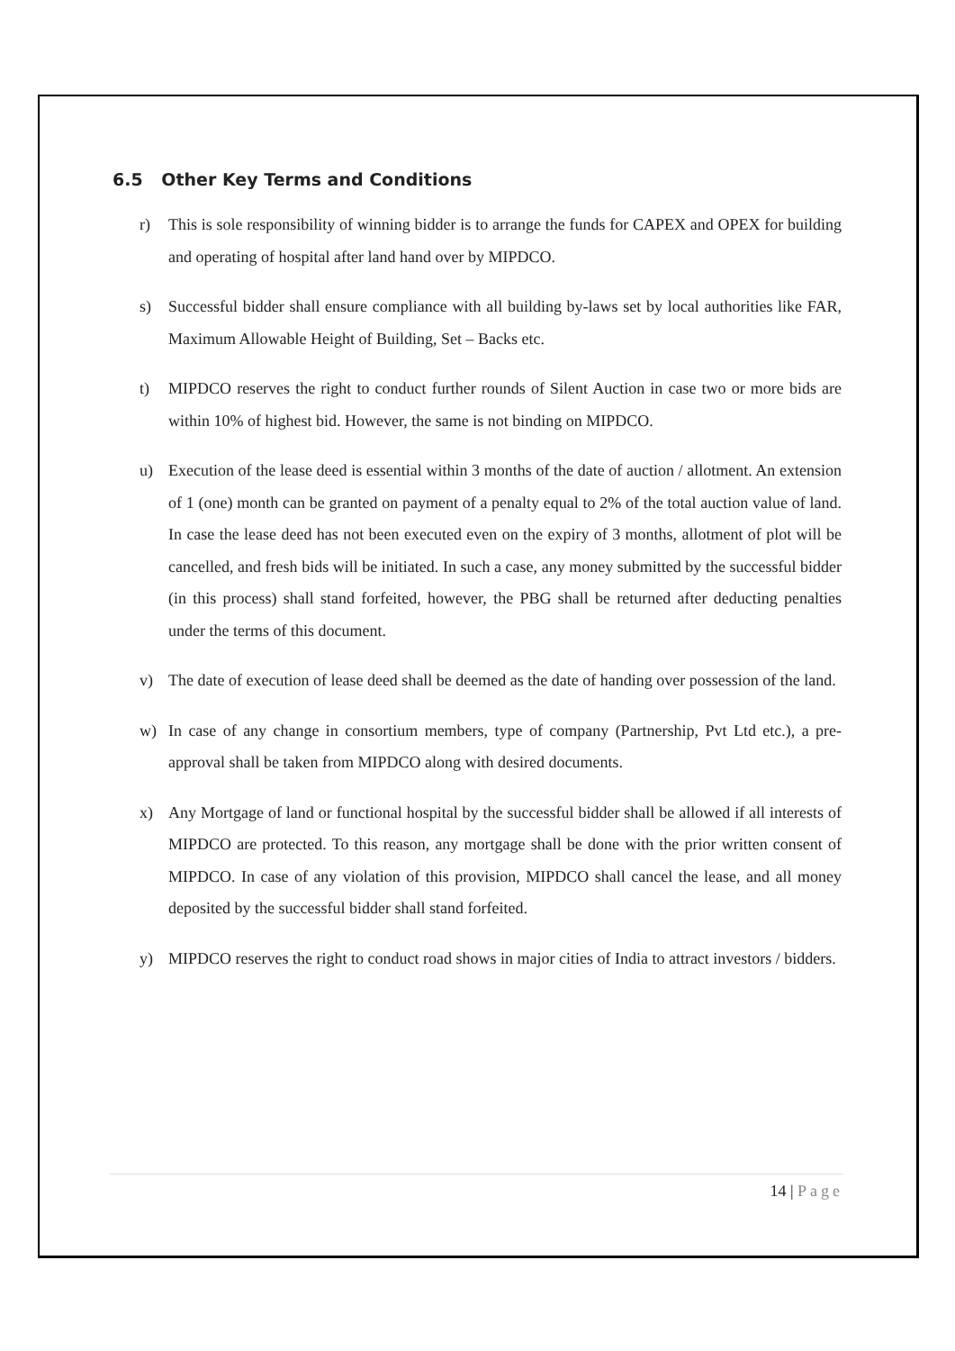6.5 Other Key Terms and Conditions
r) This is sole responsibility of winning bidder is to arrange the funds for CAPEX and OPEX for building and operating of hospital after land hand over by MIPDCO.
s) Successful bidder shall ensure compliance with all building by-laws set by local authorities like FAR, Maximum Allowable Height of Building, Set – Backs etc.
t) MIPDCO reserves the right to conduct further rounds of Silent Auction in case two or more bids are within 10% of highest bid. However, the same is not binding on MIPDCO.
u) Execution of the lease deed is essential within 3 months of the date of auction / allotment. An extension of 1 (one) month can be granted on payment of a penalty equal to 2% of the total auction value of land. In case the lease deed has not been executed even on the expiry of 3 months, allotment of plot will be cancelled, and fresh bids will be initiated. In such a case, any money submitted by the successful bidder (in this process) shall stand forfeited, however, the PBG shall be returned after deducting penalties under the terms of this document.
v) The date of execution of lease deed shall be deemed as the date of handing over possession of the land.
w) In case of any change in consortium members, type of company (Partnership, Pvt Ltd etc.), a pre-approval shall be taken from MIPDCO along with desired documents.
x) Any Mortgage of land or functional hospital by the successful bidder shall be allowed if all interests of MIPDCO are protected. To this reason, any mortgage shall be done with the prior written consent of MIPDCO. In case of any violation of this provision, MIPDCO shall cancel the lease, and all money deposited by the successful bidder shall stand forfeited.
y) MIPDCO reserves the right to conduct road shows in major cities of India to attract investors / bidders.
14 | Page